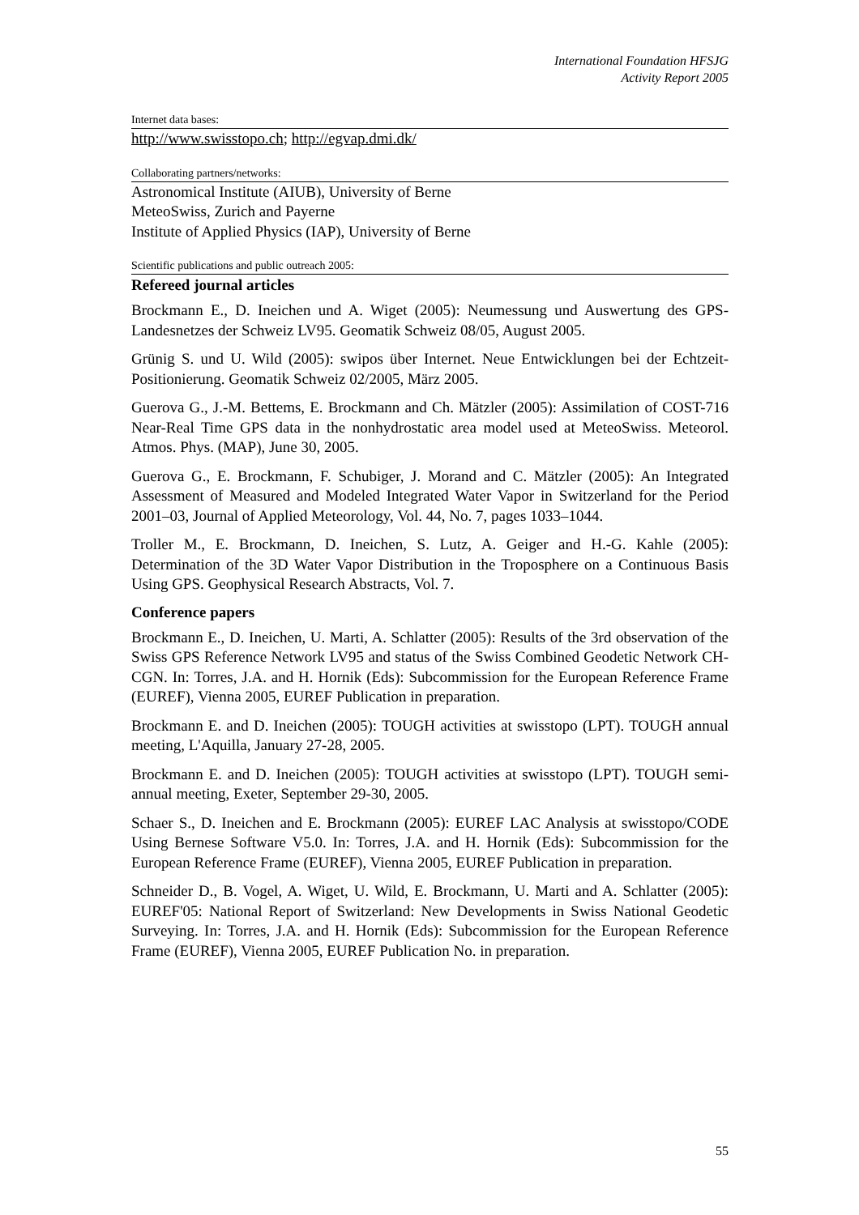International Foundation HFSJG
Activity Report 2005
Internet data bases:
http://www.swisstopo.ch; http://egvap.dmi.dk/
Collaborating partners/networks:
Astronomical Institute (AIUB), University of Berne
MeteoSwiss, Zurich and Payerne
Institute of Applied Physics (IAP), University of Berne
Scientific publications and public outreach 2005:
Refereed journal articles
Brockmann E., D. Ineichen und A. Wiget (2005): Neumessung und Auswertung des GPS-Landesnetzes der Schweiz LV95. Geomatik Schweiz 08/05, August 2005.
Grünig S. und U. Wild (2005): swipos über Internet. Neue Entwicklungen bei der Echtzeit-Positionierung. Geomatik Schweiz 02/2005, März 2005.
Guerova G., J.-M. Bettems, E. Brockmann and Ch. Mätzler (2005): Assimilation of COST-716 Near-Real Time GPS data in the nonhydrostatic area model used at MeteoSwiss. Meteorol. Atmos. Phys. (MAP), June 30, 2005.
Guerova G., E. Brockmann, F. Schubiger, J. Morand and C. Mätzler (2005): An Integrated Assessment of Measured and Modeled Integrated Water Vapor in Switzerland for the Period 2001–03, Journal of Applied Meteorology, Vol. 44, No. 7, pages 1033–1044.
Troller M., E. Brockmann, D. Ineichen, S. Lutz, A. Geiger and H.-G. Kahle (2005): Determination of the 3D Water Vapor Distribution in the Troposphere on a Continuous Basis Using GPS. Geophysical Research Abstracts, Vol. 7.
Conference papers
Brockmann E., D. Ineichen, U. Marti, A. Schlatter (2005): Results of the 3rd observation of the Swiss GPS Reference Network LV95 and status of the Swiss Combined Geodetic Network CH-CGN. In: Torres, J.A. and H. Hornik (Eds): Subcommission for the European Reference Frame (EUREF), Vienna 2005, EUREF Publication in preparation.
Brockmann E. and D. Ineichen (2005): TOUGH activities at swisstopo (LPT). TOUGH annual meeting, L'Aquilla, January 27-28, 2005.
Brockmann E. and D. Ineichen (2005): TOUGH activities at swisstopo (LPT). TOUGH semi-annual meeting, Exeter, September 29-30, 2005.
Schaer S., D. Ineichen and E. Brockmann (2005): EUREF LAC Analysis at swisstopo/CODE Using Bernese Software V5.0. In: Torres, J.A. and H. Hornik (Eds): Subcommission for the European Reference Frame (EUREF), Vienna 2005, EUREF Publication in preparation.
Schneider D., B. Vogel, A. Wiget, U. Wild, E. Brockmann, U. Marti and A. Schlatter (2005): EUREF'05: National Report of Switzerland: New Developments in Swiss National Geodetic Surveying. In: Torres, J.A. and H. Hornik (Eds): Subcommission for the European Reference Frame (EUREF), Vienna 2005, EUREF Publication No. in preparation.
55